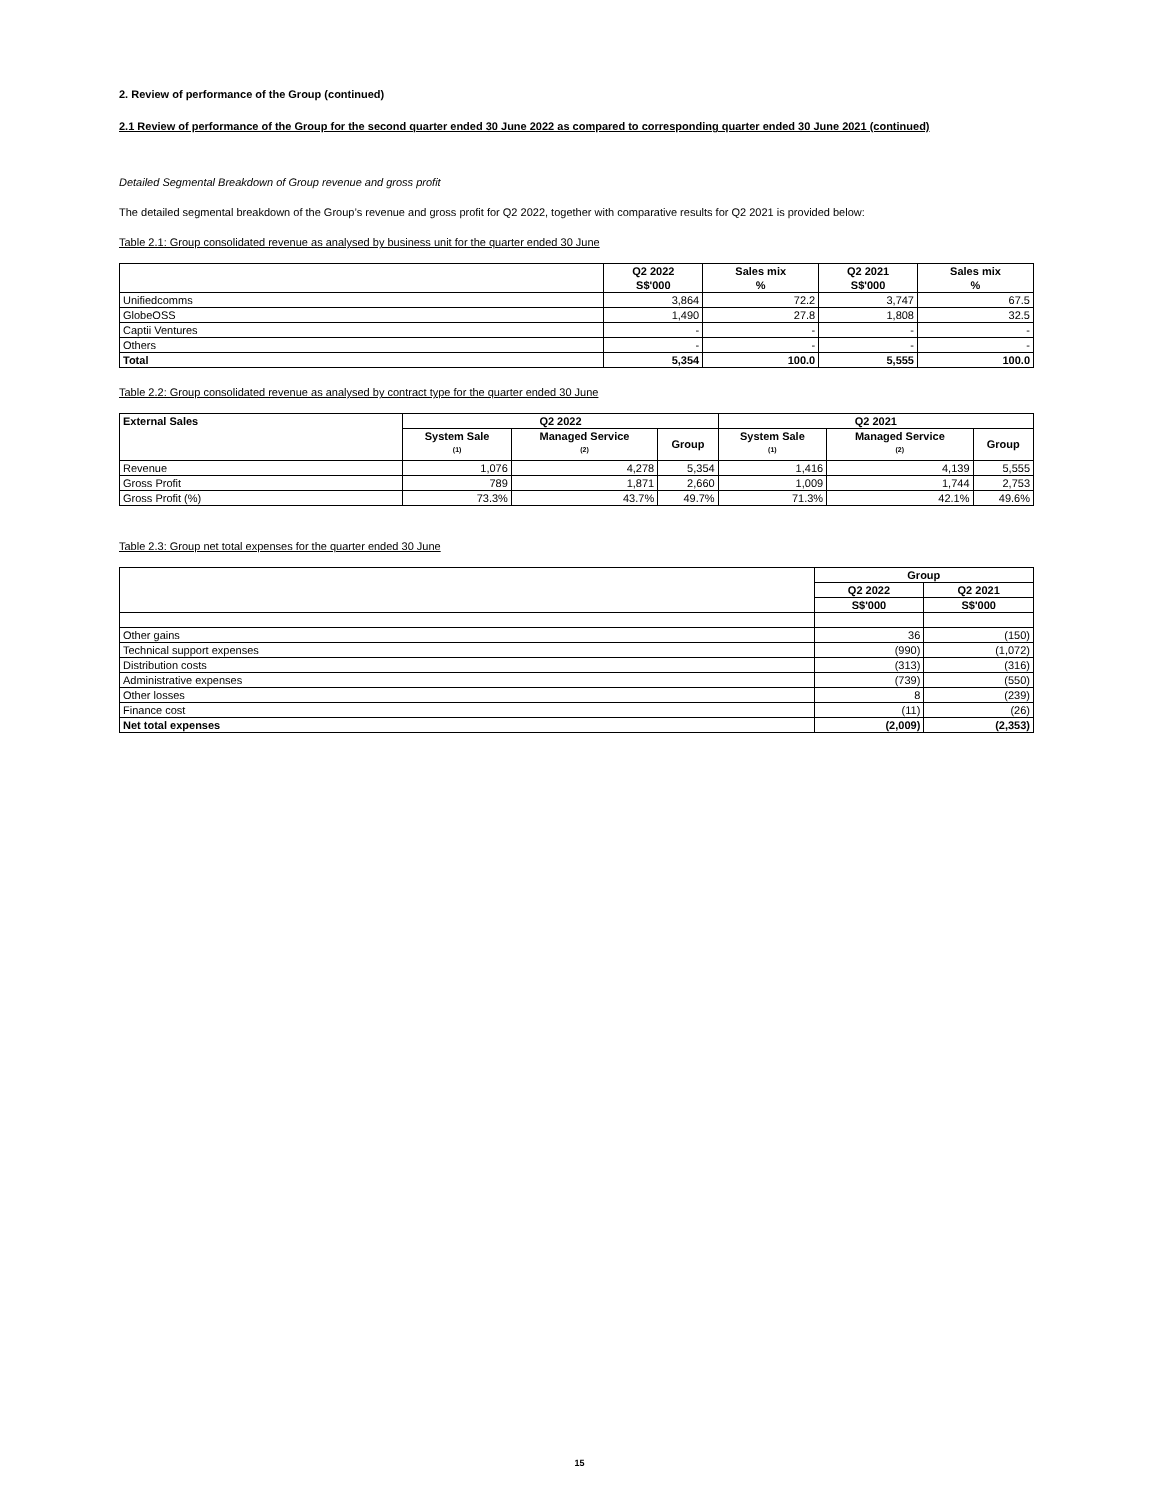2. Review of performance of the Group (continued)
2.1 Review of performance of the Group for the second quarter ended 30 June 2022 as compared to corresponding quarter ended 30 June 2021 (continued)
Detailed Segmental Breakdown of Group revenue and gross profit
The detailed segmental breakdown of the Group’s revenue and gross profit for Q2 2022, together with comparative results for Q2 2021 is provided below:
Table 2.1: Group consolidated revenue as analysed by business unit for the quarter ended 30 June
| | Q2 2022 S$'000 | Sales mix % | Q2 2021 S$'000 | Sales mix % |
| --- | --- | --- | --- | --- |
| Unifiedcomms | 3,864 | 72.2 | 3,747 | 67.5 |
| GlobeOSS | 1,490 | 27.8 | 1,808 | 32.5 |
| Captii Ventures | - | - | - | - |
| Others | - | - | - | - |
| Total | 5,354 | 100.0 | 5,555 | 100.0 |
Table 2.2: Group consolidated revenue as analysed by contract type for the quarter ended 30 June
| External Sales | Q2 2022 | | | Q2 2021 | | |
| --- | --- | --- | --- | --- | --- | --- |
| | System Sale <sup>(1)</sup> | Managed Service <sup>(2)</sup> | Group | System Sale <sup>(1)</sup> | Managed Service <sup>(2)</sup> | Group |
| Revenue | 1,076 | 4,278 | 5,354 | 1,416 | 4,139 | 5,555 |
| Gross Profit | 789 | 1,871 | 2,660 | 1,009 | 1,744 | 2,753 |
| Gross Profit (%) | 73.3% | 43.7% | 49.7% | 71.3% | 42.1% | 49.6% |
Table 2.3: Group net total expenses for the quarter ended 30 June
| | Group | |
| --- | --- | --- |
| | Q2 2022 | Q2 2021 |
| | S$'000 | S$'000 |
| Other gains | 36 | (150) |
| Technical support expenses | (990) | (1,072) |
| Distribution costs | (313) | (316) |
| Administrative expenses | (739) | (550) |
| Other losses | 8 | (239) |
| Finance cost | (11) | (26) |
| Net total expenses | (2,009) | (2,353) |
15